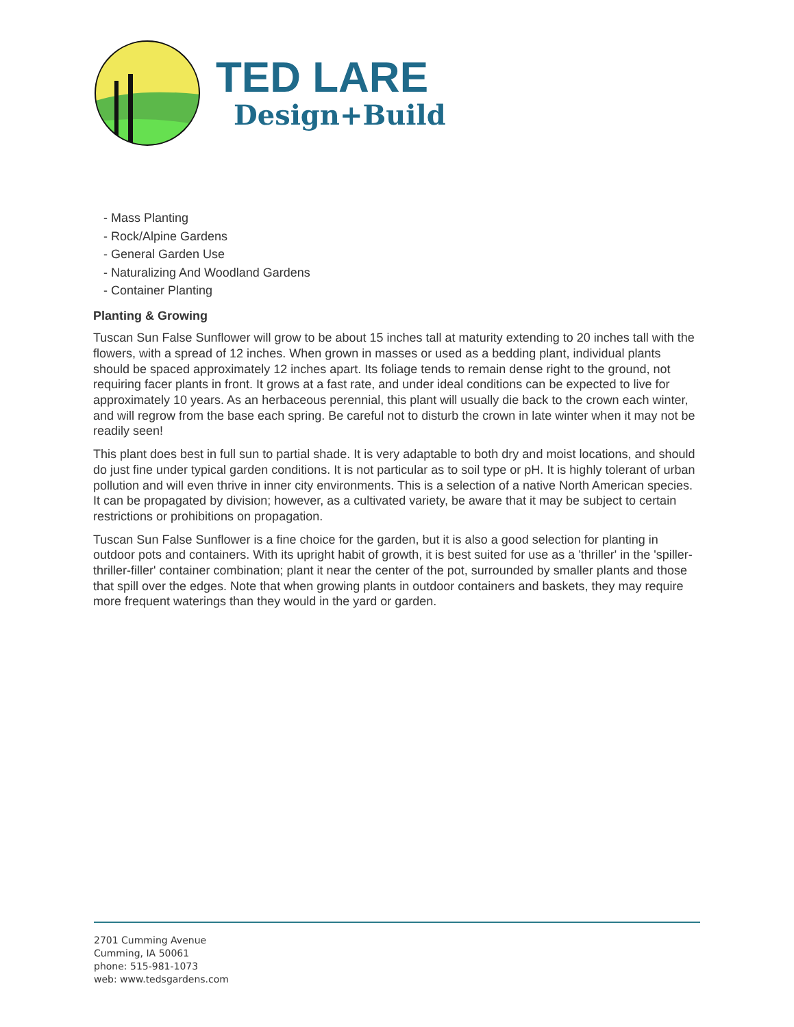TED LARE
Design+Build
- Mass Planting
- Rock/Alpine Gardens
- General Garden Use
- Naturalizing And Woodland Gardens
- Container Planting
Planting & Growing
Tuscan Sun False Sunflower will grow to be about 15 inches tall at maturity extending to 20 inches tall with the flowers, with a spread of 12 inches. When grown in masses or used as a bedding plant, individual plants should be spaced approximately 12 inches apart. Its foliage tends to remain dense right to the ground, not requiring facer plants in front. It grows at a fast rate, and under ideal conditions can be expected to live for approximately 10 years. As an herbaceous perennial, this plant will usually die back to the crown each winter, and will regrow from the base each spring. Be careful not to disturb the crown in late winter when it may not be readily seen!
This plant does best in full sun to partial shade. It is very adaptable to both dry and moist locations, and should do just fine under typical garden conditions. It is not particular as to soil type or pH. It is highly tolerant of urban pollution and will even thrive in inner city environments. This is a selection of a native North American species. It can be propagated by division; however, as a cultivated variety, be aware that it may be subject to certain restrictions or prohibitions on propagation.
Tuscan Sun False Sunflower is a fine choice for the garden, but it is also a good selection for planting in outdoor pots and containers. With its upright habit of growth, it is best suited for use as a 'thriller' in the 'spiller-thriller-filler' container combination; plant it near the center of the pot, surrounded by smaller plants and those that spill over the edges. Note that when growing plants in outdoor containers and baskets, they may require more frequent waterings than they would in the yard or garden.
2701 Cumming Avenue
Cumming, IA 50061
phone: 515-981-1073
web: www.tedsgardens.com